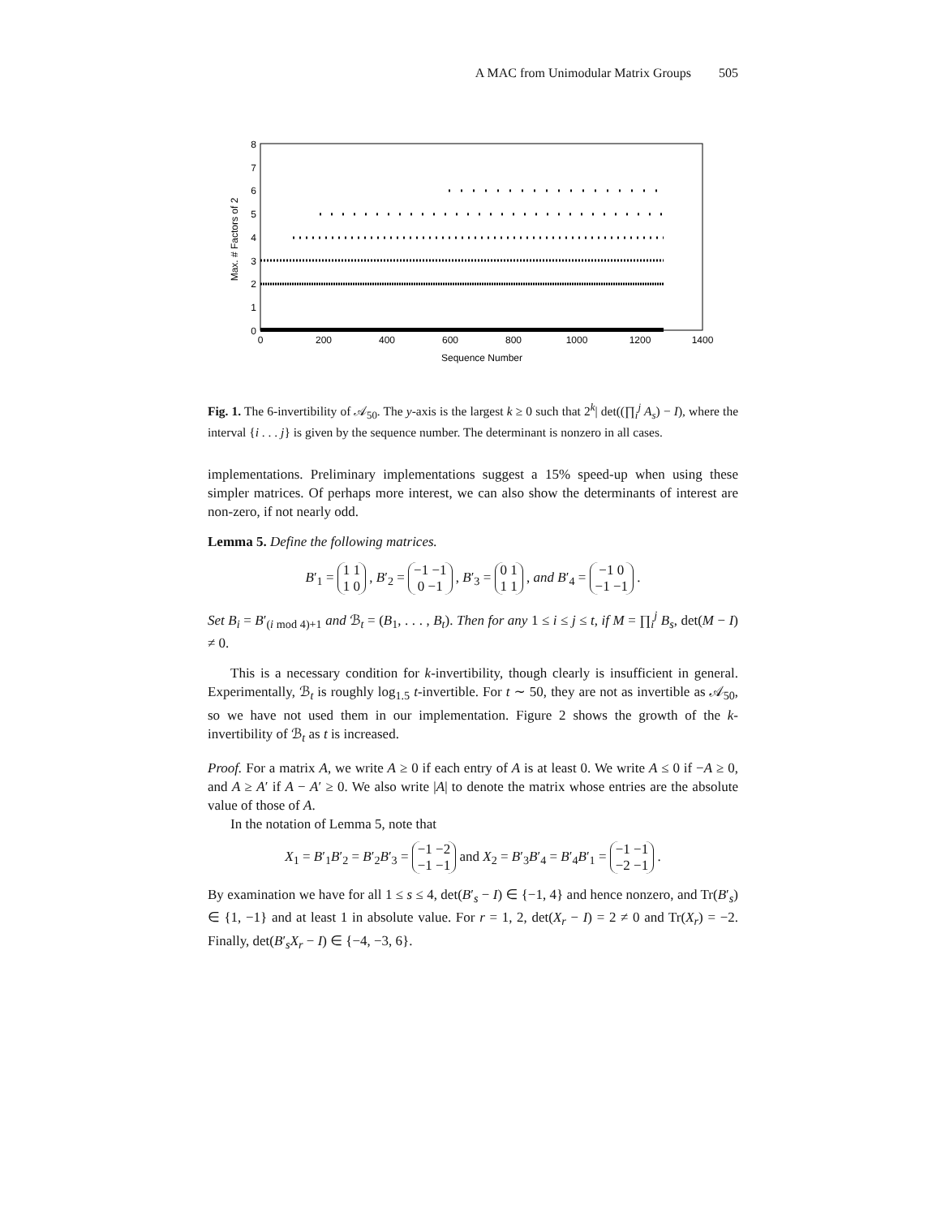A MAC from Unimodular Matrix Groups 505
0
1
2
3
4
5
6
7
8
0
200
400
600
800
1000
1200
1400
Sequence Number
Max. # Factors of 2
Fig. 1. The 6-invertibility of 𝒜<sub>50</sub>. The y-axis is the largest k ≥ 0 such that 2<sup>k</sup>| det((∏<sub>i</sub><sup>j</sup> A<sub>s</sub>) − I), where the interval {i . . . j} is given by the sequence number. The determinant is nonzero in all cases.
implementations. Preliminary implementations suggest a 15% speed-up when using these simpler matrices. Of perhaps more interest, we can also show the determinants of interest are non-zero, if not nearly odd.
Lemma 5. Define the following matrices.
B′<sub>1</sub> = 1 1
1 0 , B′<sub>2</sub> = −1 −1
0 −1 , B′<sub>3</sub> = 0 1
1 1 , and B′<sub>4</sub> = −1 0
−1 −1 .
Set B<sub>i</sub> = B′<sub>(i mod 4)+1</sub> and ℬ<sub>t</sub> = (B<sub>1</sub>, . . . , B<sub>t</sub>). Then for any 1 ≤ i ≤ j ≤ t, if M = ∏<sub>i</sub><sup>j</sup> B<sub>s</sub>, det(M − I) ≠ 0.
This is a necessary condition for k-invertibility, though clearly is insufficient in general. Experimentally, ℬ<sub>t</sub> is roughly log<sub>1.5</sub> t-invertible. For t ∼ 50, they are not as invertible as 𝒜<sub>50</sub>, so we have not used them in our implementation. Figure 2 shows the growth of the k-invertibility of ℬ<sub>t</sub> as t is increased.
Proof. For a matrix A, we write A ≥ 0 if each entry of A is at least 0. We write A ≤ 0 if −A ≥ 0, and A ≥ A′ if A − A′ ≥ 0. We also write |A| to denote the matrix whose entries are the absolute value of those of A.
In the notation of Lemma 5, note that
X<sub>1</sub> = B′<sub>1</sub>B′<sub>2</sub> = B′<sub>2</sub>B′<sub>3</sub> = −1 −2
−1 −1 and X<sub>2</sub> = B′<sub>3</sub>B′<sub>4</sub> = B′<sub>4</sub>B′<sub>1</sub> = −1 −1
−2 −1 .
By examination we have for all 1 ≤ s ≤ 4, det(B′<sub>s</sub> − I) ∈ {−1, 4} and hence nonzero, and Tr(B′<sub>s</sub>) ∈ {1, −1} and at least 1 in absolute value. For r = 1, 2, det(X<sub>r</sub> − I) = 2 ≠ 0 and Tr(X<sub>r</sub>) = −2. Finally, det(B′<sub>s</sub>X<sub>r</sub> − I) ∈ {−4, −3, 6}.